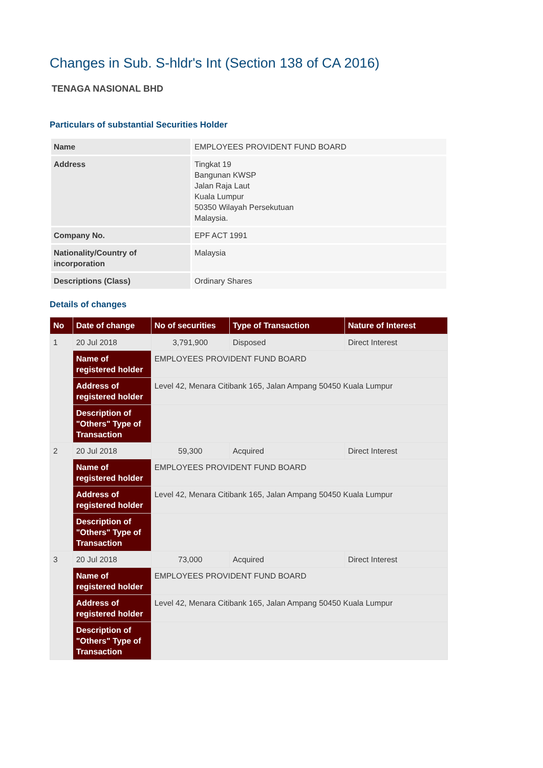Changes in Sub. S-hldr's Int (Section 138 of CA 2016)
TENAGA NASIONAL BHD
Particulars of substantial Securities Holder
| Name | EMPLOYEES PROVIDENT FUND BOARD |
| Address | Tingkat 19 Bangunan KWSP Jalan Raja Laut Kuala Lumpur 50350 Wilayah Persekutuan Malaysia. |
| Company No. | EPF ACT 1991 |
| Nationality/Country of incorporation | Malaysia |
| Descriptions (Class) | Ordinary Shares |
Details of changes
| No | Date of change | No of securities | Type of Transaction | Nature of Interest |
| --- | --- | --- | --- | --- |
| 1 | 20 Jul 2018 | 3,791,900 | Disposed | Direct Interest |
| | Name of registered holder | EMPLOYEES PROVIDENT FUND BOARD | | |
| | Address of registered holder | Level 42, Menara Citibank 165, Jalan Ampang 50450 Kuala Lumpur | | |
| | Description of "Others" Type of Transaction | | | |
| 2 | 20 Jul 2018 | 59,300 | Acquired | Direct Interest |
| | Name of registered holder | EMPLOYEES PROVIDENT FUND BOARD | | |
| | Address of registered holder | Level 42, Menara Citibank 165, Jalan Ampang 50450 Kuala Lumpur | | |
| | Description of "Others" Type of Transaction | | | |
| 3 | 20 Jul 2018 | 73,000 | Acquired | Direct Interest |
| | Name of registered holder | EMPLOYEES PROVIDENT FUND BOARD | | |
| | Address of registered holder | Level 42, Menara Citibank 165, Jalan Ampang 50450 Kuala Lumpur | | |
| | Description of "Others" Type of Transaction | | | |